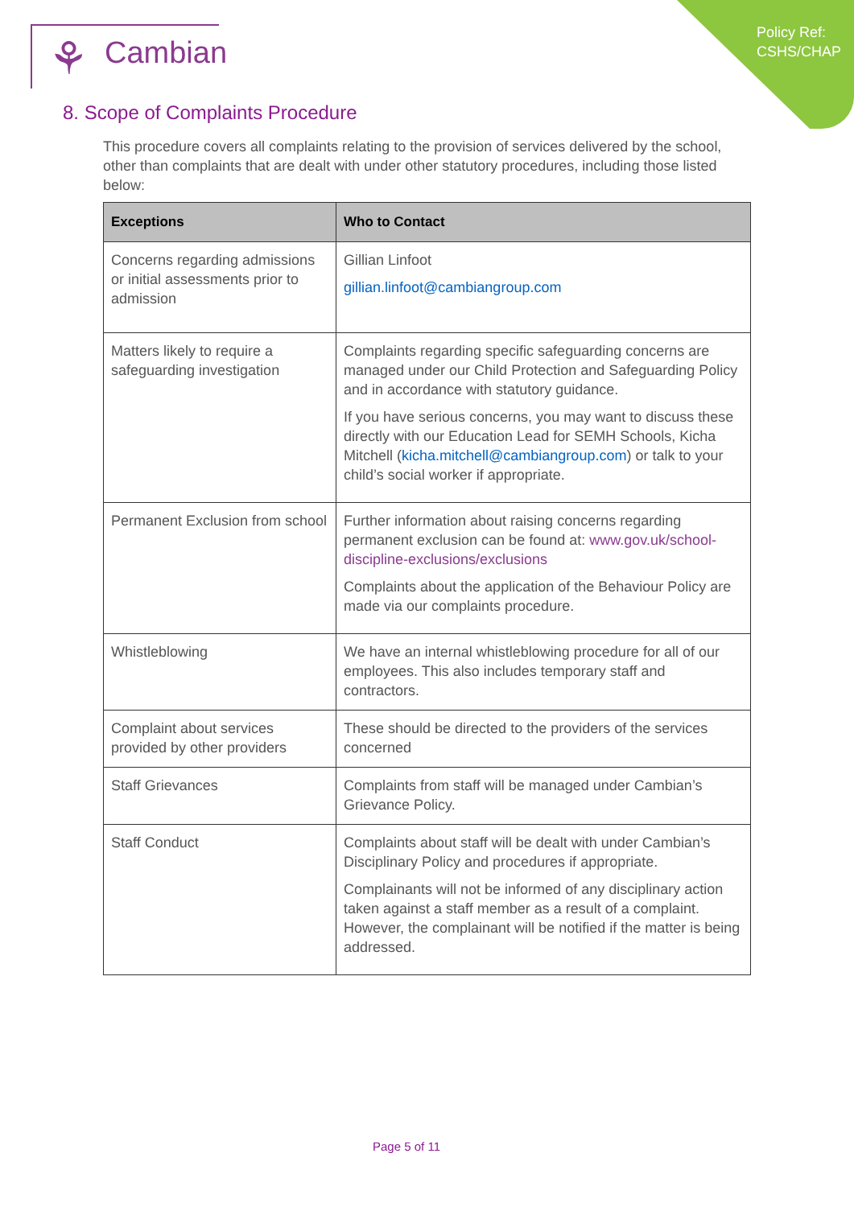Policy Ref:
CSHS/CHAP
⚘ Cambian
8. Scope of Complaints Procedure
This procedure covers all complaints relating to the provision of services delivered by the school, other than complaints that are dealt with under other statutory procedures, including those listed below:
| Exceptions | Who to Contact |
| --- | --- |
| Concerns regarding admissions or initial assessments prior to admission | Gillian Linfoot gillian.linfoot@cambiangroup.com |
| Matters likely to require a safeguarding investigation | Complaints regarding specific safeguarding concerns are managed under our Child Protection and Safeguarding Policy and in accordance with statutory guidance. If you have serious concerns, you may want to discuss these directly with our Education Lead for SEMH Schools, Kicha Mitchell ( kicha.mitchell@cambiangroup.com ) or talk to your child’s social worker if appropriate. |
| Permanent Exclusion from school | Further information about raising concerns regarding permanent exclusion can be found at: www.gov.uk/school-discipline-exclusions/exclusions Complaints about the application of the Behaviour Policy are made via our complaints procedure. |
| Whistleblowing | We have an internal whistleblowing procedure for all of our employees. This also includes temporary staff and contractors. |
| Complaint about services provided by other providers | These should be directed to the providers of the services concerned |
| Staff Grievances | Complaints from staff will be managed under Cambian’s Grievance Policy. |
| Staff Conduct | Complaints about staff will be dealt with under Cambian’s Disciplinary Policy and procedures if appropriate. Complainants will not be informed of any disciplinary action taken against a staff member as a result of a complaint. However, the complainant will be notified if the matter is being addressed. |
Page 5 of 11